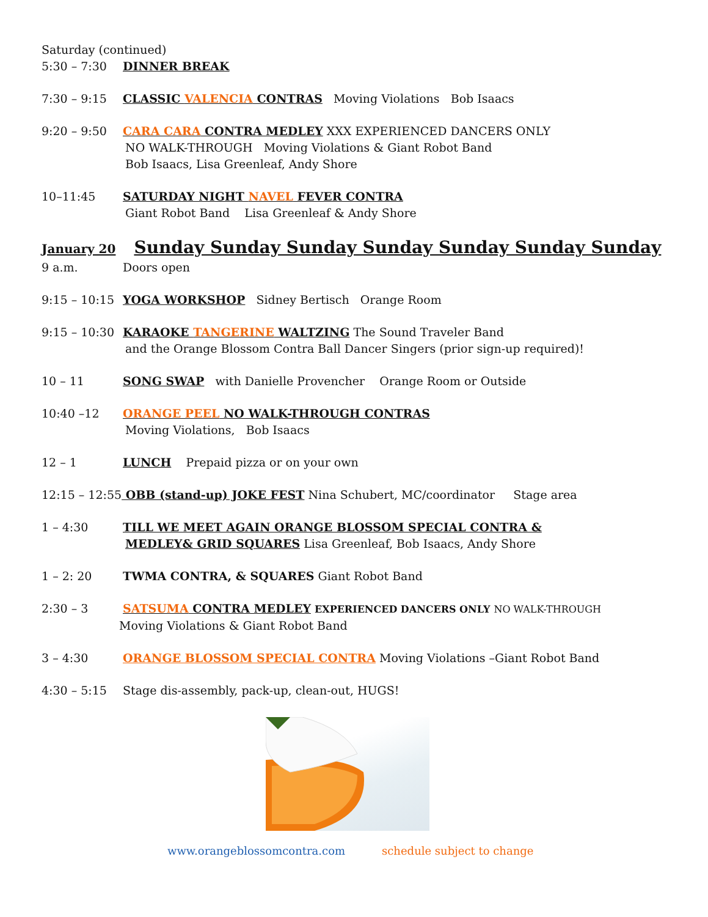Saturday (continued)
5:30 – 7:30 DINNER BREAK
7:30 – 9:15 CLASSIC VALENCIA CONTRAS Moving Violations Bob Isaacs
9:20 – 9:50 CARA CARA CONTRA MEDLEY XXX EXPERIENCED DANCERS ONLY
NO WALK-THROUGH Moving Violations & Giant Robot Band
Bob Isaacs, Lisa Greenleaf, Andy Shore
10–11:45 SATURDAY NIGHT NAVEL FEVER CONTRA
Giant Robot Band Lisa Greenleaf & Andy Shore
January 20 Sunday Sunday Sunday Sunday Sunday Sunday Sunday
9 a.m. Doors open
9:15 – 10:15 YOGA WORKSHOP Sidney Bertisch Orange Room
9:15 – 10:30 KARAOKE TANGERINE WALTZING The Sound Traveler Band
and the Orange Blossom Contra Ball Dancer Singers (prior sign-up required)!
10 – 11 SONG SWAP with Danielle Provencher Orange Room or Outside
10:40 –12 ORANGE PEEL NO WALK-THROUGH CONTRAS
Moving Violations, Bob Isaacs
12 – 1 LUNCH Prepaid pizza or on your own
12:15 – 12:55 OBB (stand-up) JOKE FEST Nina Schubert, MC/coordinator Stage area
1 – 4:30 TILL WE MEET AGAIN ORANGE BLOSSOM SPECIAL CONTRA &
MEDLEY& GRID SQUARES Lisa Greenleaf, Bob Isaacs, Andy Shore
1 – 2: 20 TWMA CONTRA, & SQUARES Giant Robot Band
2:30 – 3 SATSUMA CONTRA MEDLEY EXPERIENCED DANCERS ONLY NO WALK-THROUGH
Moving Violations & Giant Robot Band
3 – 4:30 ORANGE BLOSSOM SPECIAL CONTRA Moving Violations –Giant Robot Band
4:30 – 5:15 Stage dis-assembly, pack-up, clean-out, HUGS!
www.orangeblossomcontra.com schedule subject to change